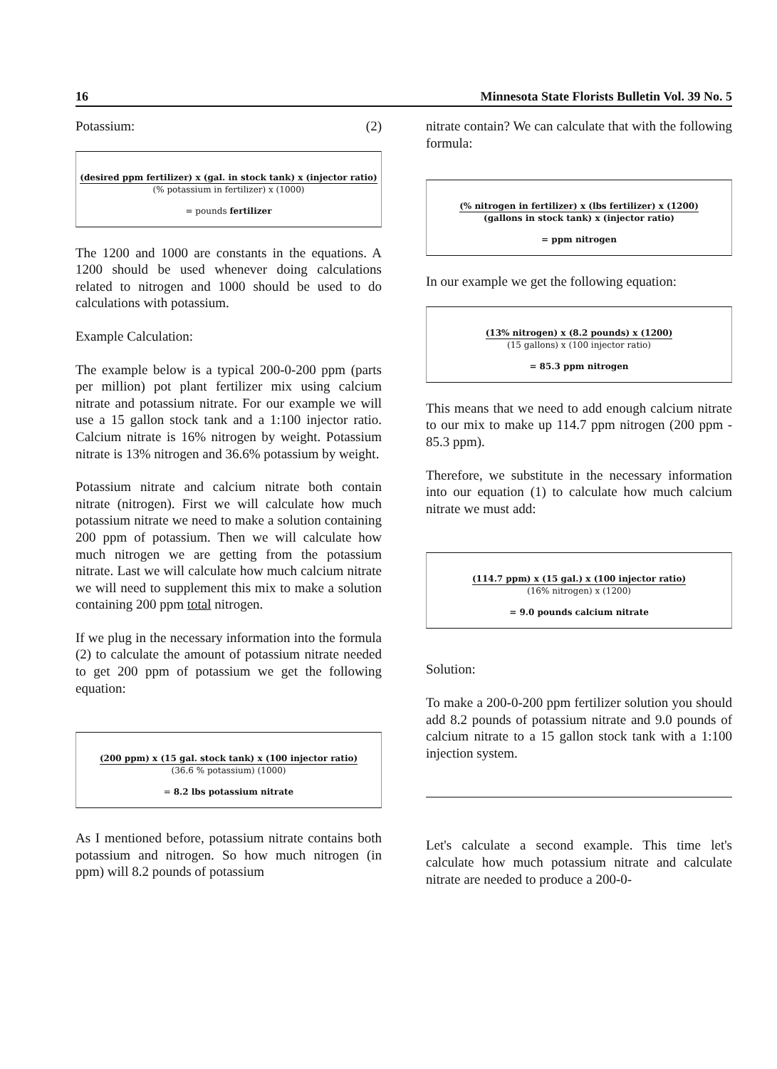16 Minnesota State Florists Bulletin Vol. 39 No. 5
Potassium: (2)
(desired ppm fertilizer) x (gal. in stock tank) x (injector ratio)
(% potassium in fertilizer) x (1000)
= pounds fertilizer
The 1200 and 1000 are constants in the equations. A 1200 should be used whenever doing calculations related to nitrogen and 1000 should be used to do calculations with potassium.
Example Calculation:
The example below is a typical 200-0-200 ppm (parts per million) pot plant fertilizer mix using calcium nitrate and potassium nitrate. For our example we will use a 15 gallon stock tank and a 1:100 injector ratio. Calcium nitrate is 16% nitrogen by weight. Potassium nitrate is 13% nitrogen and 36.6% potassium by weight.
Potassium nitrate and calcium nitrate both contain nitrate (nitrogen). First we will calculate how much potassium nitrate we need to make a solution containing 200 ppm of potassium. Then we will calculate how much nitrogen we are getting from the potassium nitrate. Last we will calculate how much calcium nitrate we will need to supplement this mix to make a solution containing 200 ppm total nitrogen.
If we plug in the necessary information into the formula (2) to calculate the amount of potassium nitrate needed to get 200 ppm of potassium we get the following equation:
(200 ppm) x (15 gal. stock tank) x (100 injector ratio)
(36.6 % potassium) (1000)
= 8.2 lbs potassium nitrate
As I mentioned before, potassium nitrate contains both potassium and nitrogen. So how much nitrogen (in ppm) will 8.2 pounds of potassium
nitrate contain? We can calculate that with the following formula:
(% nitrogen in fertilizer) x (lbs fertilizer) x (1200)
(gallons in stock tank) x (injector ratio)
= ppm nitrogen
In our example we get the following equation:
(13% nitrogen) x (8.2 pounds) x (1200)
(15 gallons) x (100 injector ratio)
= 85.3 ppm nitrogen
This means that we need to add enough calcium nitrate to our mix to make up 114.7 ppm nitrogen (200 ppm - 85.3 ppm).
Therefore, we substitute in the necessary information into our equation (1) to calculate how much calcium nitrate we must add:
(114.7 ppm) x (15 gal.) x (100 injector ratio)
(16% nitrogen) x (1200)
= 9.0 pounds calcium nitrate
Solution:
To make a 200-0-200 ppm fertilizer solution you should add 8.2 pounds of potassium nitrate and 9.0 pounds of calcium nitrate to a 15 gallon stock tank with a 1:100 injection system.
Let's calculate a second example. This time let's calculate how much potassium nitrate and calculate nitrate are needed to produce a 200-0-